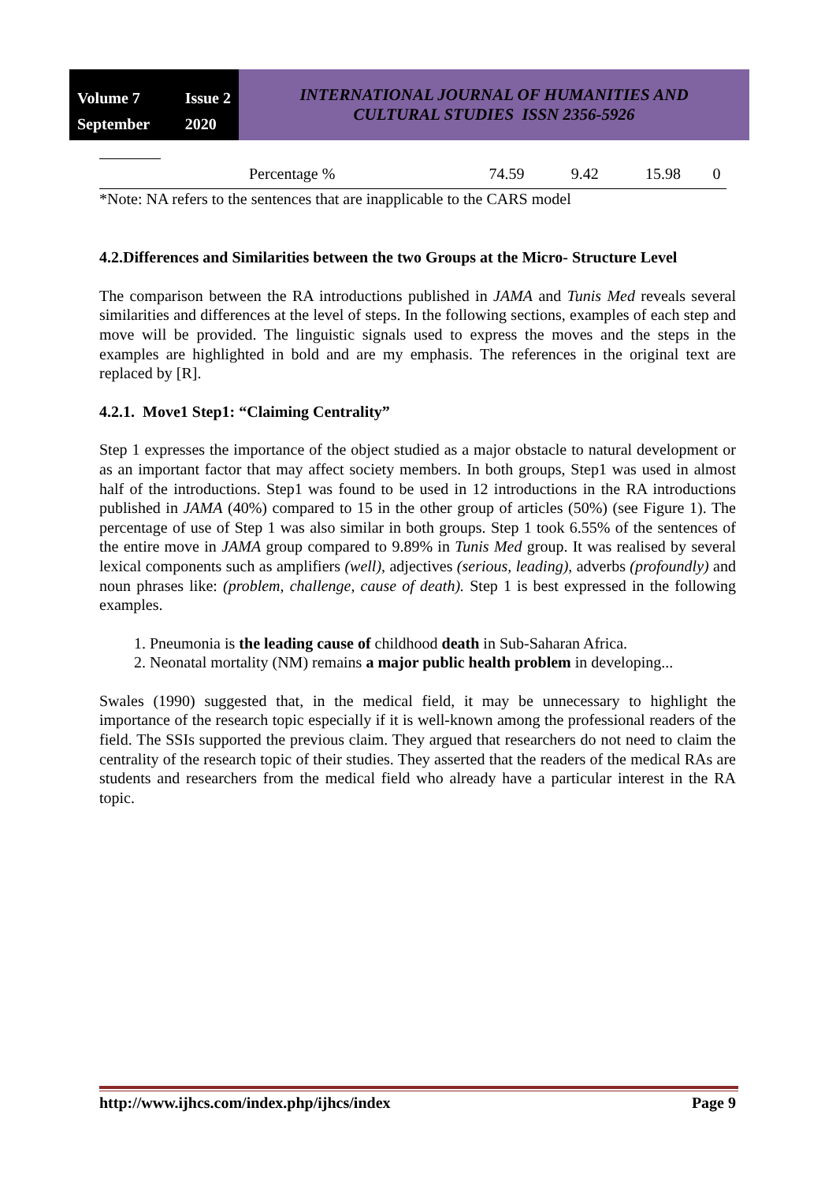Volume 7 Issue 2 September 2020
INTERNATIONAL JOURNAL OF HUMANITIES AND
CULTURAL STUDIES ISSN 2356-5926
| | Percentage % | 74.59 | 9.42 | 15.98 | 0 |
*Note: NA refers to the sentences that are inapplicable to the CARS model
4.2.Differences and Similarities between the two Groups at the Micro- Structure Level
The comparison between the RA introductions published in JAMA and Tunis Med reveals several similarities and differences at the level of steps. In the following sections, examples of each step and move will be provided. The linguistic signals used to express the moves and the steps in the examples are highlighted in bold and are my emphasis. The references in the original text are replaced by [R].
4.2.1. Move1 Step1: “Claiming Centrality”
Step 1 expresses the importance of the object studied as a major obstacle to natural development or as an important factor that may affect society members. In both groups, Step1 was used in almost half of the introductions. Step1 was found to be used in 12 introductions in the RA introductions published in JAMA (40%) compared to 15 in the other group of articles (50%) (see Figure 1). The percentage of use of Step 1 was also similar in both groups. Step 1 took 6.55% of the sentences of the entire move in JAMA group compared to 9.89% in Tunis Med group. It was realised by several lexical components such as amplifiers (well), adjectives (serious, leading), adverbs (profoundly) and noun phrases like: (problem, challenge, cause of death). Step 1 is best expressed in the following examples.
1. Pneumonia is the leading cause of childhood death in Sub-Saharan Africa.
2. Neonatal mortality (NM) remains a major public health problem in developing...
Swales (1990) suggested that, in the medical field, it may be unnecessary to highlight the importance of the research topic especially if it is well-known among the professional readers of the field. The SSIs supported the previous claim. They argued that researchers do not need to claim the centrality of the research topic of their studies. They asserted that the readers of the medical RAs are students and researchers from the medical field who already have a particular interest in the RA topic.
http://www.ijhcs.com/index.php/ijhcs/index Page 9